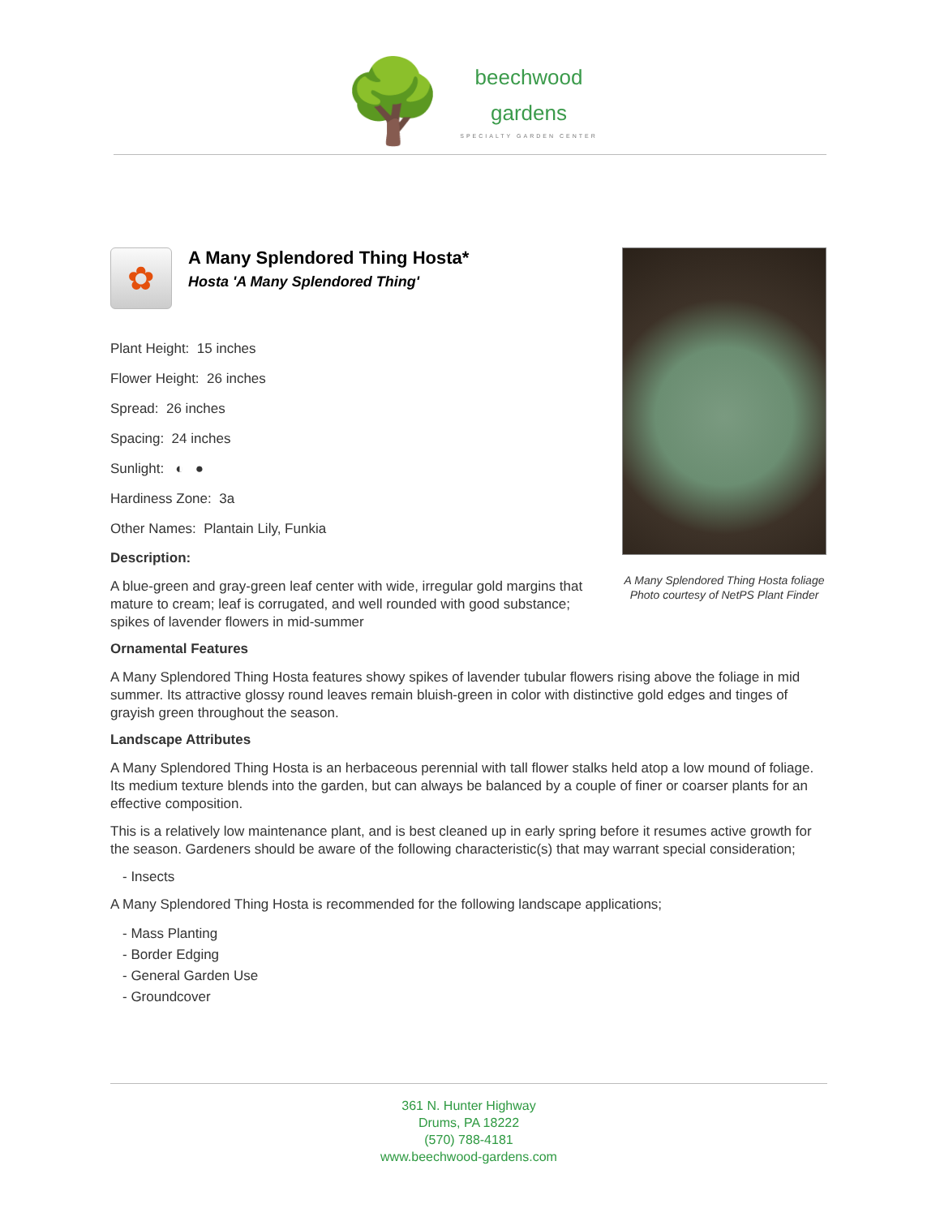🌳
beechwood
gardens
SPECIALTY GARDEN CENTER
✿
A Many Splendored Thing Hosta*
Hosta 'A Many Splendored Thing'
Plant Height: 15 inches
Flower Height: 26 inches
Spread: 26 inches
Spacing: 24 inches
Sunlight: ◐ ●
Hardiness Zone: 3a
Other Names: Plantain Lily, Funkia
Description:
A blue-green and gray-green leaf center with wide, irregular gold margins that mature to cream; leaf is corrugated, and well rounded with good substance; spikes of lavender flowers in mid-summer
Ornamental Features
A Many Splendored Thing Hosta features showy spikes of lavender tubular flowers rising above the foliage in mid summer. Its attractive glossy round leaves remain bluish-green in color with distinctive gold edges and tinges of grayish green throughout the season.
Landscape Attributes
A Many Splendored Thing Hosta is an herbaceous perennial with tall flower stalks held atop a low mound of foliage. Its medium texture blends into the garden, but can always be balanced by a couple of finer or coarser plants for an effective composition.
This is a relatively low maintenance plant, and is best cleaned up in early spring before it resumes active growth for the season. Gardeners should be aware of the following characteristic(s) that may warrant special consideration;
- Insects
A Many Splendored Thing Hosta is recommended for the following landscape applications;
- Mass Planting
- Border Edging
- General Garden Use
- Groundcover
A Many Splendored Thing Hosta foliage
Photo courtesy of NetPS Plant Finder
361 N. Hunter Highway
Drums, PA 18222
(570) 788-4181
www.beechwood-gardens.com